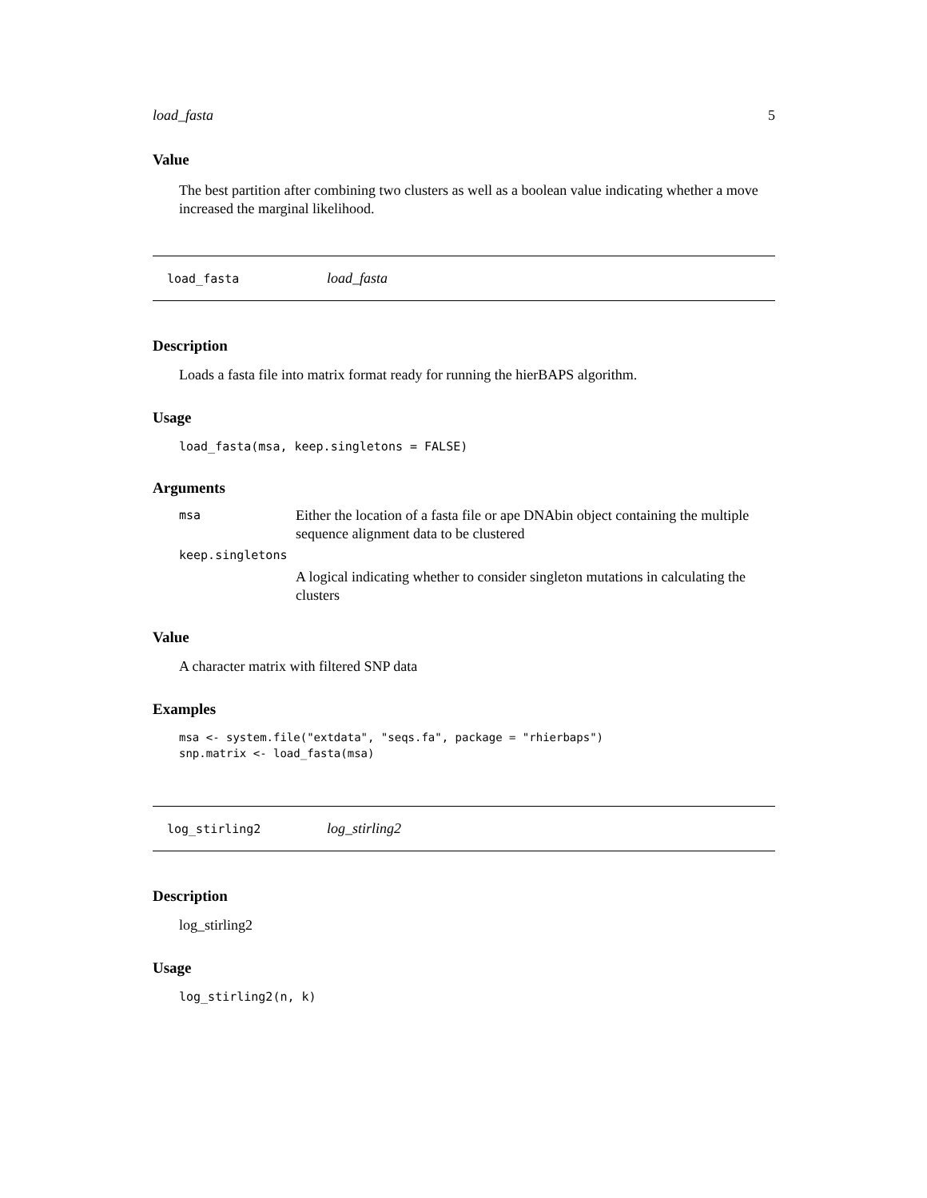load_fasta 5
Value
The best partition after combining two clusters as well as a boolean value indicating whether a move increased the marginal likelihood.
load_fasta load_fasta
Description
Loads a fasta file into matrix format ready for running the hierBAPS algorithm.
Usage
load_fasta(msa, keep.singletons = FALSE)
Arguments
msa Either the location of a fasta file or ape DNAbin object containing the multiple sequence alignment data to be clustered
keep.singletons
A logical indicating whether to consider singleton mutations in calculating the clusters
Value
A character matrix with filtered SNP data
Examples
msa <- system.file("extdata", "seqs.fa", package = "rhierbaps")
snp.matrix <- load_fasta(msa)
log_stirling2 log_stirling2
Description
log_stirling2
Usage
log_stirling2(n, k)